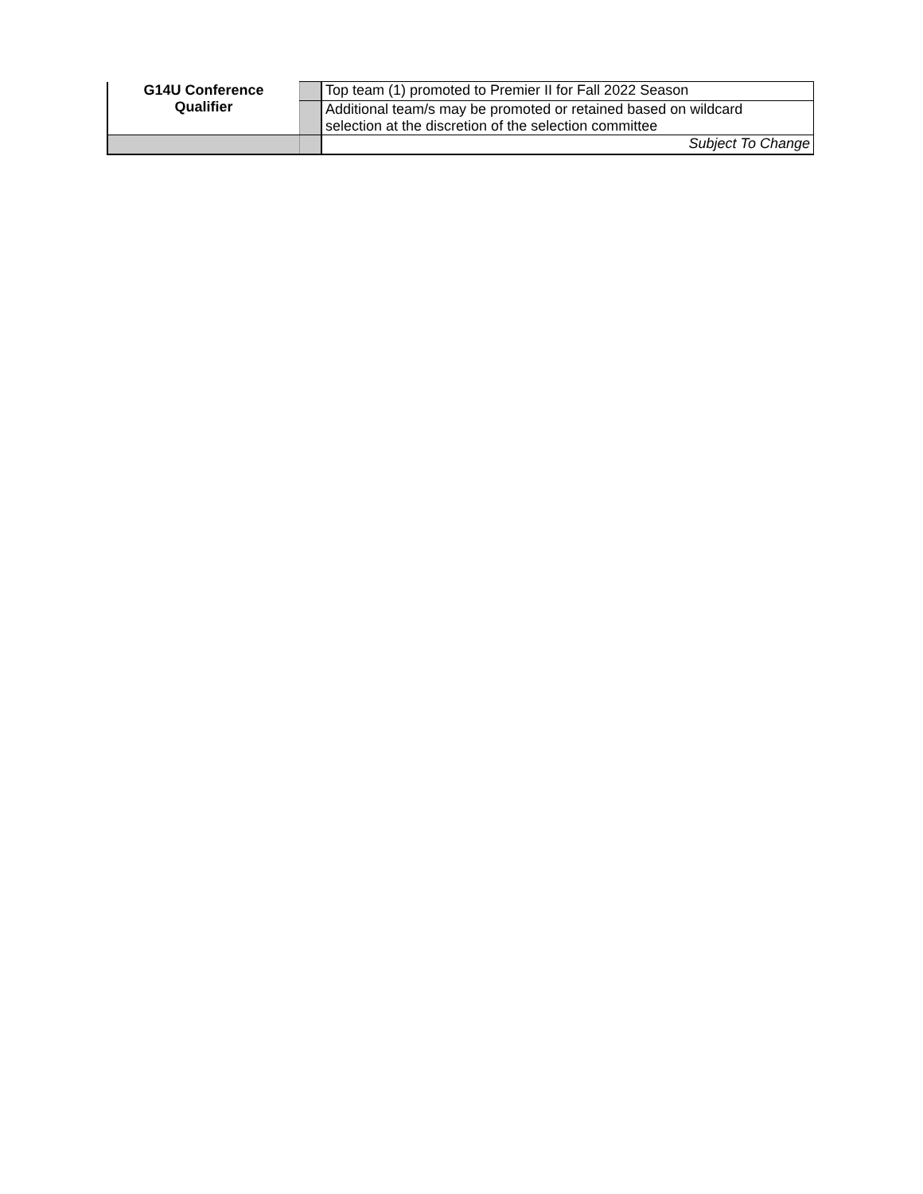| G14U Conference Qualifier | | Top team (1) promoted to Premier II for Fall 2022 Season |
| | | Additional team/s may be promoted or retained based on wildcard selection at the discretion of the selection committee |
| | | Subject To Change |